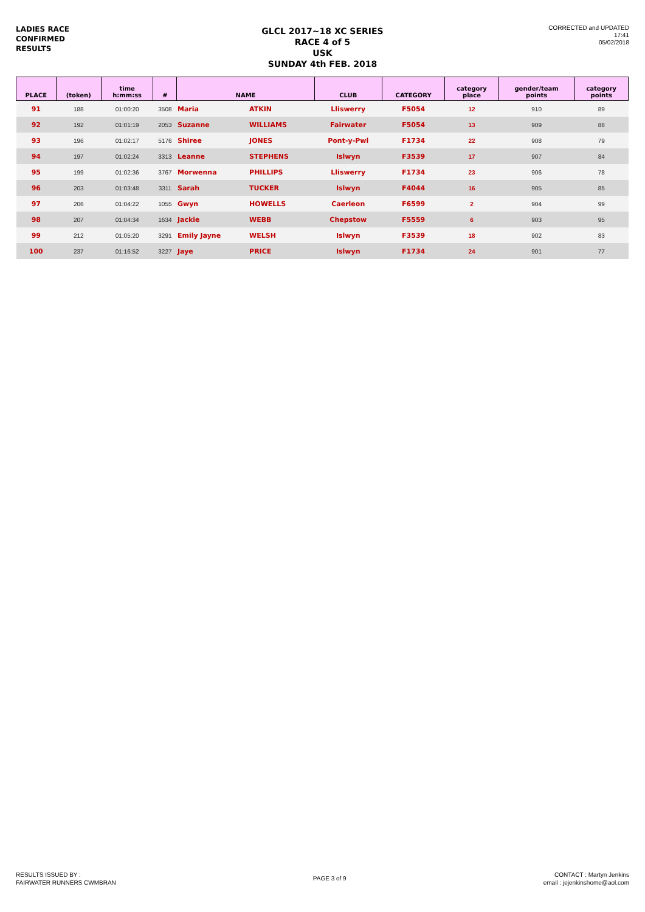LADIES RACE
CONFIRMED
RESULTS
GLCL 2017~18 XC SERIES
RACE 4 of 5
USK
SUNDAY 4th FEB. 2018
CORRECTED and UPDATED
17:41
05/02/2018
| PLACE | (token) | time h:mm:ss | # | NAME | | CLUB | CATEGORY | category place | gender/team points | category points |
| --- | --- | --- | --- | --- | --- | --- | --- | --- | --- | --- |
| 91 | 188 | 01:00:20 | 3508 | Maria | ATKIN | Lliswerry | F5054 | 12 | 910 | 89 |
| 92 | 192 | 01:01:19 | 2053 | Suzanne | WILLIAMS | Fairwater | F5054 | 13 | 909 | 88 |
| 93 | 196 | 01:02:17 | 5176 | Shiree | JONES | Pont-y-Pwl | F1734 | 22 | 908 | 79 |
| 94 | 197 | 01:02:24 | 3313 | Leanne | STEPHENS | Islwyn | F3539 | 17 | 907 | 84 |
| 95 | 199 | 01:02:36 | 3767 | Morwenna | PHILLIPS | Lliswerry | F1734 | 23 | 906 | 78 |
| 96 | 203 | 01:03:48 | 3311 | Sarah | TUCKER | Islwyn | F4044 | 16 | 905 | 85 |
| 97 | 206 | 01:04:22 | 1055 | Gwyn | HOWELLS | Caerleon | F6599 | 2 | 904 | 99 |
| 98 | 207 | 01:04:34 | 1634 | Jackie | WEBB | Chepstow | F5559 | 6 | 903 | 95 |
| 99 | 212 | 01:05:20 | 3291 | Emily Jayne | WELSH | Islwyn | F3539 | 18 | 902 | 83 |
| 100 | 237 | 01:16:52 | 3227 | Jaye | PRICE | Islwyn | F1734 | 24 | 901 | 77 |
RESULTS ISSUED BY :
FAIRWATER RUNNERS CWMBRAN
PAGE 3 of 9
CONTACT : Martyn Jenkins
email : jejenkinshome@aol.com